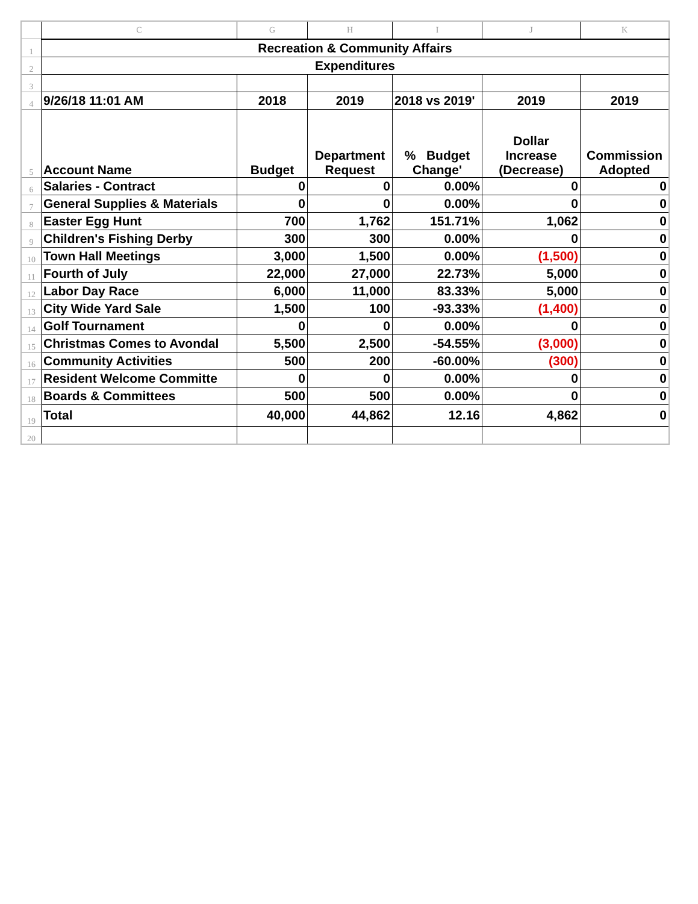| | C | G | H | I | J | K |
| --- | --- | --- | --- | --- | --- | --- |
| 1 | Recreation & Community Affairs | | | | | |
| 2 | Expenditures | | | | | |
| 3 | | | | | | |
| 4 | 9/26/18 11:01 AM | 2018 | 2019 | 2018 vs 2019' | 2019 | 2019 |
| 5 | Account Name | Budget | Department Request | % Budget Change' | Dollar Increase (Decrease) | Commission Adopted |
| 6 | Salaries - Contract | 0 | 0 | 0.00% | 0 | 0 |
| 7 | General Supplies & Materials | 0 | 0 | 0.00% | 0 | 0 |
| 8 | Easter Egg Hunt | 700 | 1,762 | 151.71% | 1,062 | 0 |
| 9 | Children's Fishing Derby | 300 | 300 | 0.00% | 0 | 0 |
| 10 | Town Hall Meetings | 3,000 | 1,500 | 0.00% | (1,500) | 0 |
| 11 | Fourth of July | 22,000 | 27,000 | 22.73% | 5,000 | 0 |
| 12 | Labor Day Race | 6,000 | 11,000 | 83.33% | 5,000 | 0 |
| 13 | City Wide Yard Sale | 1,500 | 100 | -93.33% | (1,400) | 0 |
| 14 | Golf Tournament | 0 | 0 | 0.00% | 0 | 0 |
| 15 | Christmas Comes to Avondal | 5,500 | 2,500 | -54.55% | (3,000) | 0 |
| 16 | Community Activities | 500 | 200 | -60.00% | (300) | 0 |
| 17 | Resident Welcome Committe | 0 | 0 | 0.00% | 0 | 0 |
| 18 | Boards & Committees | 500 | 500 | 0.00% | 0 | 0 |
| 19 | Total | 40,000 | 44,862 | 12.16 | 4,862 | 0 |
| 20 | | | | | | |